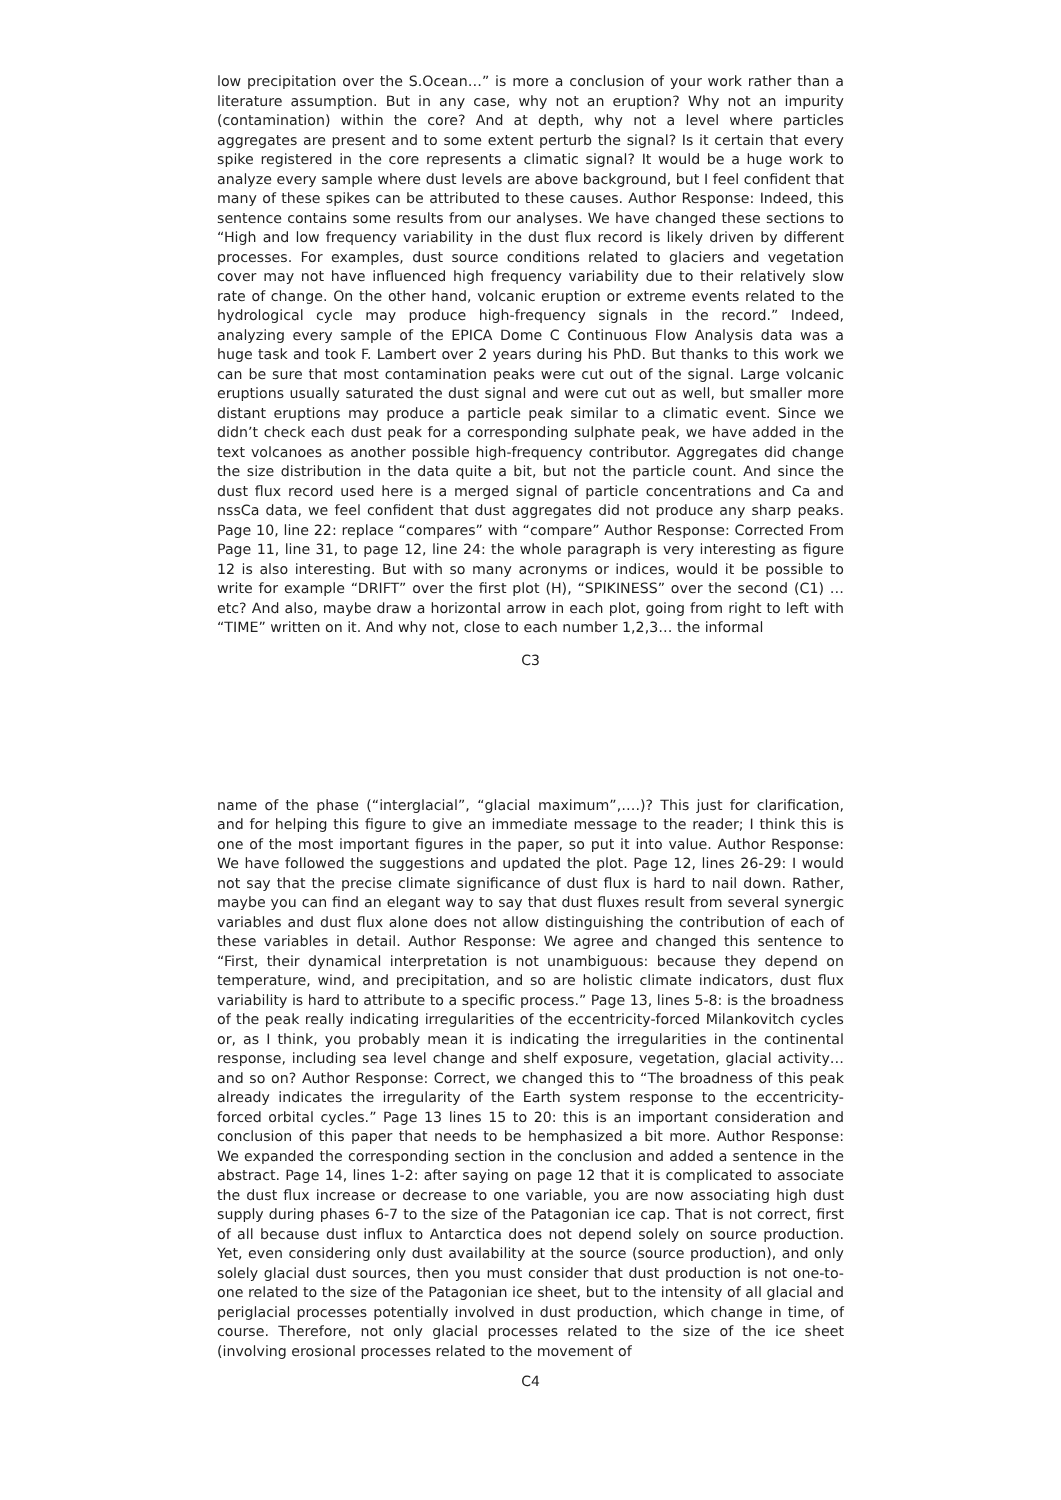low precipitation over the S.Ocean…” is more a conclusion of your work rather than a literature assumption. But in any case, why not an eruption? Why not an impurity (contamination) within the core? And at depth, why not a level where particles aggregates are present and to some extent perturb the signal? Is it certain that every spike registered in the core represents a climatic signal? It would be a huge work to analyze every sample where dust levels are above background, but I feel confident that many of these spikes can be attributed to these causes. Author Response: Indeed, this sentence contains some results from our analyses. We have changed these sections to “High and low frequency variability in the dust flux record is likely driven by different processes. For examples, dust source conditions related to glaciers and vegetation cover may not have influenced high frequency variability due to their relatively slow rate of change. On the other hand, volcanic eruption or extreme events related to the hydrological cycle may produce high-frequency signals in the record.” Indeed, analyzing every sample of the EPICA Dome C Continuous Flow Analysis data was a huge task and took F. Lambert over 2 years during his PhD. But thanks to this work we can be sure that most contamination peaks were cut out of the signal. Large volcanic eruptions usually saturated the dust signal and were cut out as well, but smaller more distant eruptions may produce a particle peak similar to a climatic event. Since we didn’t check each dust peak for a corresponding sulphate peak, we have added in the text volcanoes as another possible high-frequency contributor. Aggregates did change the size distribution in the data quite a bit, but not the particle count. And since the dust flux record used here is a merged signal of particle concentrations and Ca and nssCa data, we feel confident that dust aggregates did not produce any sharp peaks. Page 10, line 22: replace “compares” with “compare” Author Response: Corrected From Page 11, line 31, to page 12, line 24: the whole paragraph is very interesting as figure 12 is also interesting. But with so many acronyms or indices, would it be possible to write for example “DRIFT” over the first plot (H), “SPIKINESS” over the second (C1) …etc? And also, maybe draw a horizontal arrow in each plot, going from right to left with “TIME” written on it. And why not, close to each number 1,2,3… the informal
C3
name of the phase (“interglacial”, “glacial maximum”,….)? This just for clarification, and for helping this figure to give an immediate message to the reader; I think this is one of the most important figures in the paper, so put it into value. Author Response: We have followed the suggestions and updated the plot. Page 12, lines 26-29: I would not say that the precise climate significance of dust flux is hard to nail down. Rather, maybe you can find an elegant way to say that dust fluxes result from several synergic variables and dust flux alone does not allow distinguishing the contribution of each of these variables in detail. Author Response: We agree and changed this sentence to “First, their dynamical interpretation is not unambiguous: because they depend on temperature, wind, and precipitation, and so are holistic climate indicators, dust flux variability is hard to attribute to a specific process.” Page 13, lines 5-8: is the broadness of the peak really indicating irregularities of the eccentricity-forced Milankovitch cycles or, as I think, you probably mean it is indicating the irregularities in the continental response, including sea level change and shelf exposure, vegetation, glacial activity…and so on? Author Response: Correct, we changed this to “The broadness of this peak already indicates the irregularity of the Earth system response to the eccentricity-forced orbital cycles.” Page 13 lines 15 to 20: this is an important consideration and conclusion of this paper that needs to be hemphasized a bit more. Author Response: We expanded the corresponding section in the conclusion and added a sentence in the abstract. Page 14, lines 1-2: after saying on page 12 that it is complicated to associate the dust flux increase or decrease to one variable, you are now associating high dust supply during phases 6-7 to the size of the Patagonian ice cap. That is not correct, first of all because dust influx to Antarctica does not depend solely on source production. Yet, even considering only dust availability at the source (source production), and only solely glacial dust sources, then you must consider that dust production is not one-to-one related to the size of the Patagonian ice sheet, but to the intensity of all glacial and periglacial processes potentially involved in dust production, which change in time, of course. Therefore, not only glacial processes related to the size of the ice sheet (involving erosional processes related to the movement of
C4